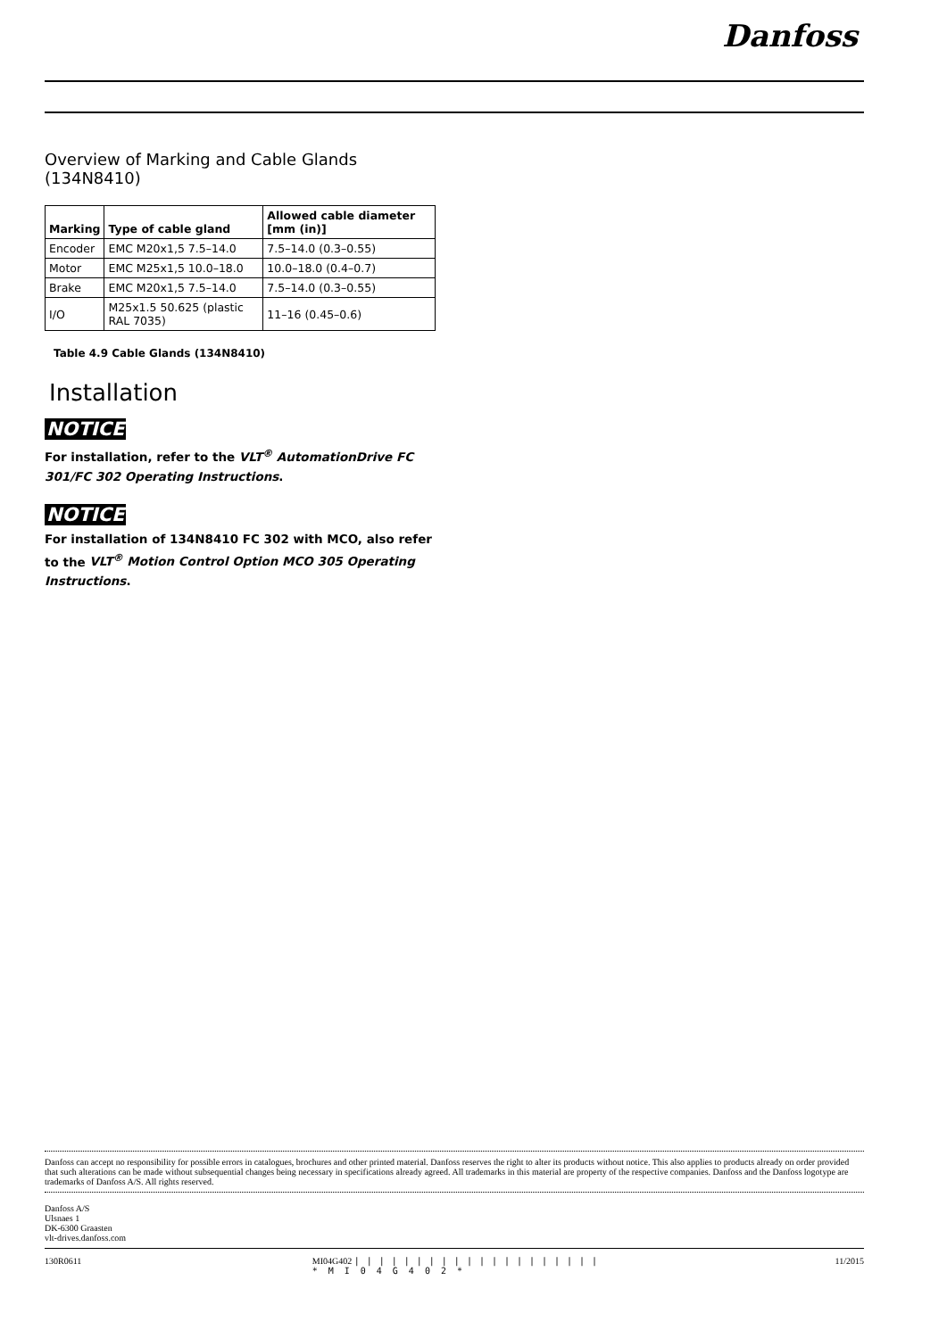Danfoss
Overview of Marking and Cable Glands
(134N8410)
| Marking | Type of cable gland | Allowed cable diameter [mm (in)] |
| --- | --- | --- |
| Encoder | EMC M20x1,5 7.5–14.0 | 7.5–14.0 (0.3–0.55) |
| Motor | EMC M25x1,5 10.0–18.0 | 10.0–18.0 (0.4–0.7) |
| Brake | EMC M20x1,5 7.5–14.0 | 7.5–14.0 (0.3–0.55) |
| I/O | M25x1.5 50.625 (plastic RAL 7035) | 11–16 (0.45–0.6) |
Table 4.9 Cable Glands (134N8410)
Installation
NOTICE
For installation, refer to the VLT<sup>®</sup> AutomationDrive FC 301/FC 302 Operating Instructions.
NOTICE
For installation of 134N8410 FC 302 with MCO, also refer to the VLT<sup>®</sup> Motion Control Option MCO 305 Operating Instructions.
Danfoss can accept no responsibility for possible errors in catalogues, brochures and other printed material. Danfoss reserves the right to alter its products without notice. This also applies to products already on order provided that such alterations can be made without subsequential changes being necessary in specifications already agreed. All trademarks in this material are property of the respective companies. Danfoss and the Danfoss logotype are trademarks of Danfoss A/S. All rights reserved.
Danfoss A/S
Ulsnaes 1
DK-6300 Graasten
vlt-drives.danfoss.com
130R0611 MI04G402 ||||||||||||||||||||
*MI04G402* 11/2015